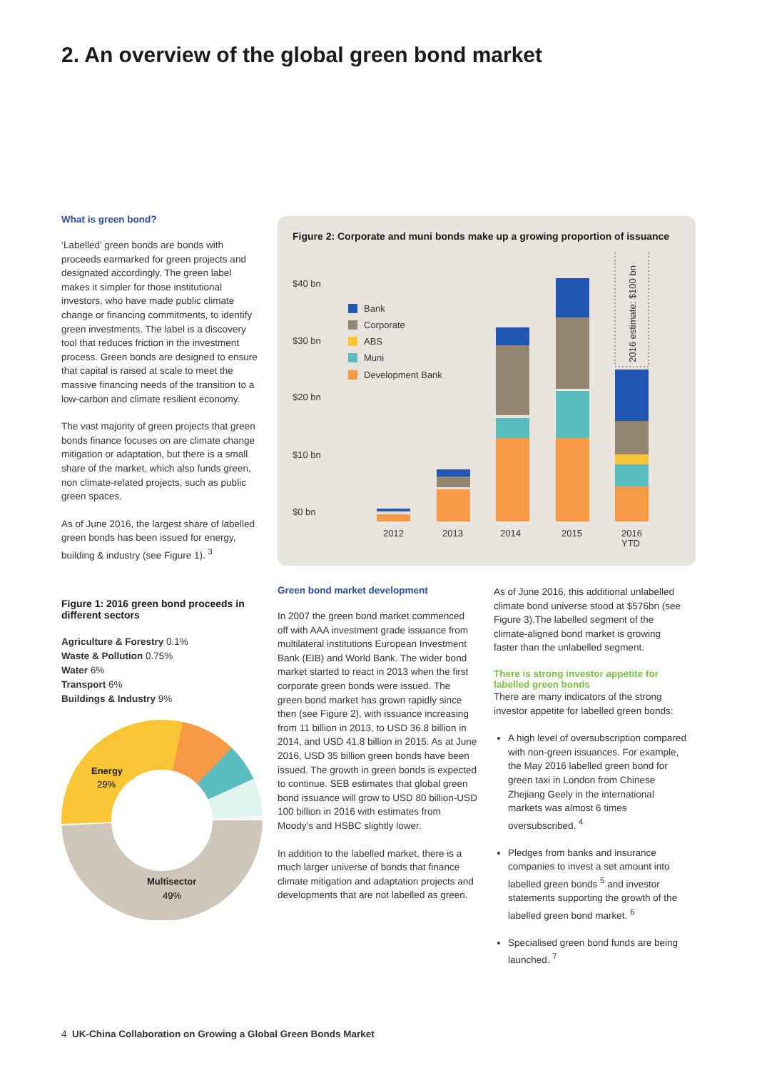2. An overview of the global green bond market
What is green bond?
‘Labelled’ green bonds are bonds with proceeds earmarked for green projects and designated accordingly. The green label makes it simpler for those institutional investors, who have made public climate change or financing commitments, to identify green investments. The label is a discovery tool that reduces friction in the investment process. Green bonds are designed to ensure that capital is raised at scale to meet the massive financing needs of the transition to a low-carbon and climate resilient economy.
The vast majority of green projects that green bonds finance focuses on are climate change mitigation or adaptation, but there is a small share of the market, which also funds green, non climate-related projects, such as public green spaces.
As of June 2016, the largest share of labelled green bonds has been issued for energy, building & industry (see Figure 1). <sup>3</sup>
Figure 1: 2016 green bond proceeds in different sectors
Agriculture & Forestry 0.1%
Waste & Pollution 0.75%
Water 6%
Transport 6%
Buildings & Industry 9%
Energy
29%
Multisector
49%
Figure 2: Corporate and muni bonds make up a growing proportion of issuance
$40 bn
$30 bn
$20 bn
$10 bn
$0 bn
2012
2013
2014
2015
2016
YTD
Bank
Corporate
ABS
Muni
Development Bank
2016 estimate: $100 bn
Green bond market development
In 2007 the green bond market commenced off with AAA investment grade issuance from multilateral institutions European Investment Bank (EIB) and World Bank. The wider bond market started to react in 2013 when the first corporate green bonds were issued. The green bond market has grown rapidly since then (see Figure 2), with issuance increasing from 11 billion in 2013, to USD 36.8 billion in 2014, and USD 41.8 billion in 2015. As at June 2016, USD 35 billion green bonds have been issued. The growth in green bonds is expected to continue. SEB estimates that global green bond issuance will grow to USD 80 billion-USD 100 billion in 2016 with estimates from Moody’s and HSBC slightly lower.
In addition to the labelled market, there is a much larger universe of bonds that finance climate mitigation and adaptation projects and developments that are not labelled as green.
As of June 2016, this additional unlabelled climate bond universe stood at $576bn (see Figure 3).The labelled segment of the climate-aligned bond market is growing faster than the unlabelled segment.
There is strong investor appetite for labelled green bonds
There are many indicators of the strong investor appetite for labelled green bonds:
A high level of oversubscription compared with non-green issuances. For example, the May 2016 labelled green bond for green taxi in London from Chinese Zhejiang Geely in the international markets was almost 6 times oversubscribed. <sup>4</sup>
Pledges from banks and insurance companies to invest a set amount into labelled green bonds <sup>5</sup> and investor statements supporting the growth of the labelled green bond market. <sup>6</sup>
Specialised green bond funds are being launched. <sup>7</sup>
4 UK-China Collaboration on Growing a Global Green Bonds Market